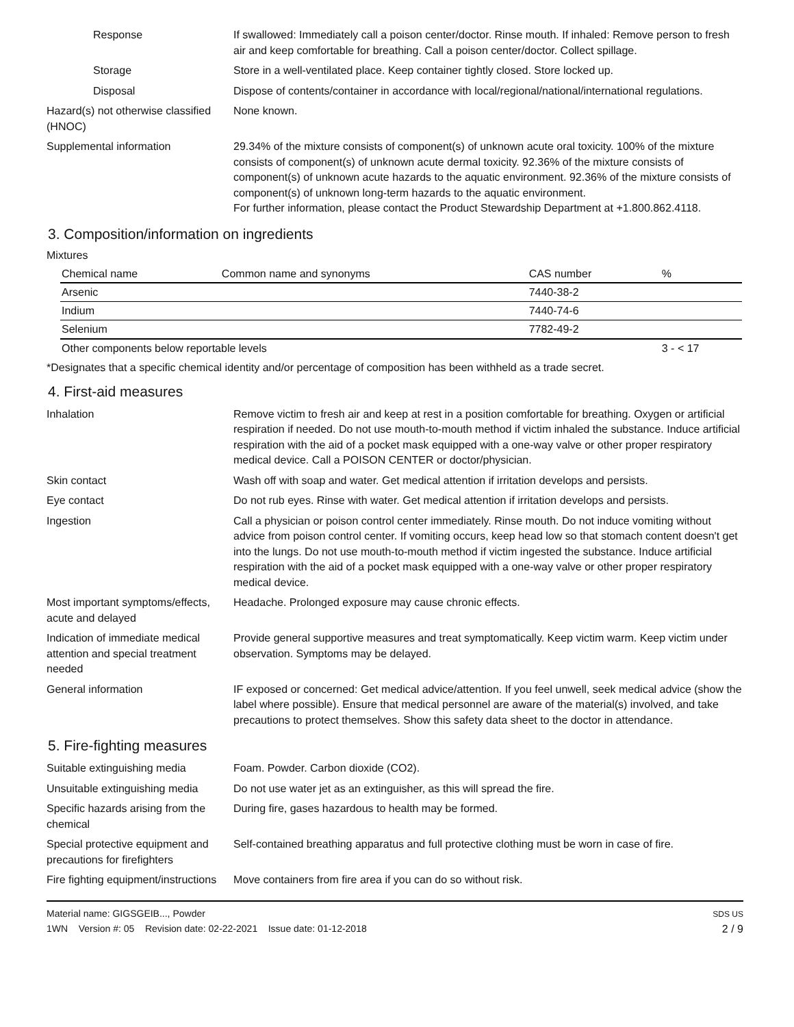Response If swallowed: Immediately call a poison center/doctor. Rinse mouth. If inhaled: Remove person to fresh air and keep comfortable for breathing. Call a poison center/doctor. Collect spillage.
Storage Store in a well-ventilated place. Keep container tightly closed. Store locked up.
Disposal Dispose of contents/container in accordance with local/regional/national/international regulations.
Hazard(s) not otherwise classified (HNOC)
None known.
Supplemental information 29.34% of the mixture consists of component(s) of unknown acute oral toxicity. 100% of the mixture consists of component(s) of unknown acute dermal toxicity. 92.36% of the mixture consists of component(s) of unknown acute hazards to the aquatic environment. 92.36% of the mixture consists of component(s) of unknown long-term hazards to the aquatic environment.
For further information, please contact the Product Stewardship Department at +1.800.862.4118.
3. Composition/information on ingredients
Mixtures
| Chemical name | Common name and synonyms | CAS number | % |
| --- | --- | --- | --- |
| Arsenic | | 7440-38-2 | |
| Indium | | 7440-74-6 | |
| Selenium | | 7782-49-2 | |
| Other components below reportable levels | | | 3 - < 17 |
*Designates that a specific chemical identity and/or percentage of composition has been withheld as a trade secret.
4. First-aid measures
Inhalation Remove victim to fresh air and keep at rest in a position comfortable for breathing. Oxygen or artificial respiration if needed. Do not use mouth-to-mouth method if victim inhaled the substance. Induce artificial respiration with the aid of a pocket mask equipped with a one-way valve or other proper respiratory medical device. Call a POISON CENTER or doctor/physician.
Skin contact Wash off with soap and water. Get medical attention if irritation develops and persists.
Eye contact Do not rub eyes. Rinse with water. Get medical attention if irritation develops and persists.
Ingestion Call a physician or poison control center immediately. Rinse mouth. Do not induce vomiting without advice from poison control center. If vomiting occurs, keep head low so that stomach content doesn't get into the lungs. Do not use mouth-to-mouth method if victim ingested the substance. Induce artificial respiration with the aid of a pocket mask equipped with a one-way valve or other proper respiratory medical device.
Most important symptoms/effects, acute and delayed
Headache. Prolonged exposure may cause chronic effects.
Indication of immediate medical attention and special treatment needed
Provide general supportive measures and treat symptomatically. Keep victim warm. Keep victim under observation. Symptoms may be delayed.
General information IF exposed or concerned: Get medical advice/attention. If you feel unwell, seek medical advice (show the label where possible). Ensure that medical personnel are aware of the material(s) involved, and take precautions to protect themselves. Show this safety data sheet to the doctor in attendance.
5. Fire-fighting measures
Suitable extinguishing media Foam. Powder. Carbon dioxide (CO2).
Unsuitable extinguishing media
Do not use water jet as an extinguisher, as this will spread the fire.
Specific hazards arising from the chemical
During fire, gases hazardous to health may be formed.
Special protective equipment and precautions for firefighters
Self-contained breathing apparatus and full protective clothing must be worn in case of fire.
Fire fighting equipment/instructions
Move containers from fire area if you can do so without risk.
Material name: GIGSGEIB..., Powder
1WN Version #: 05 Revision date: 02-22-2021 Issue date: 01-12-2018
SDS US
2 / 9